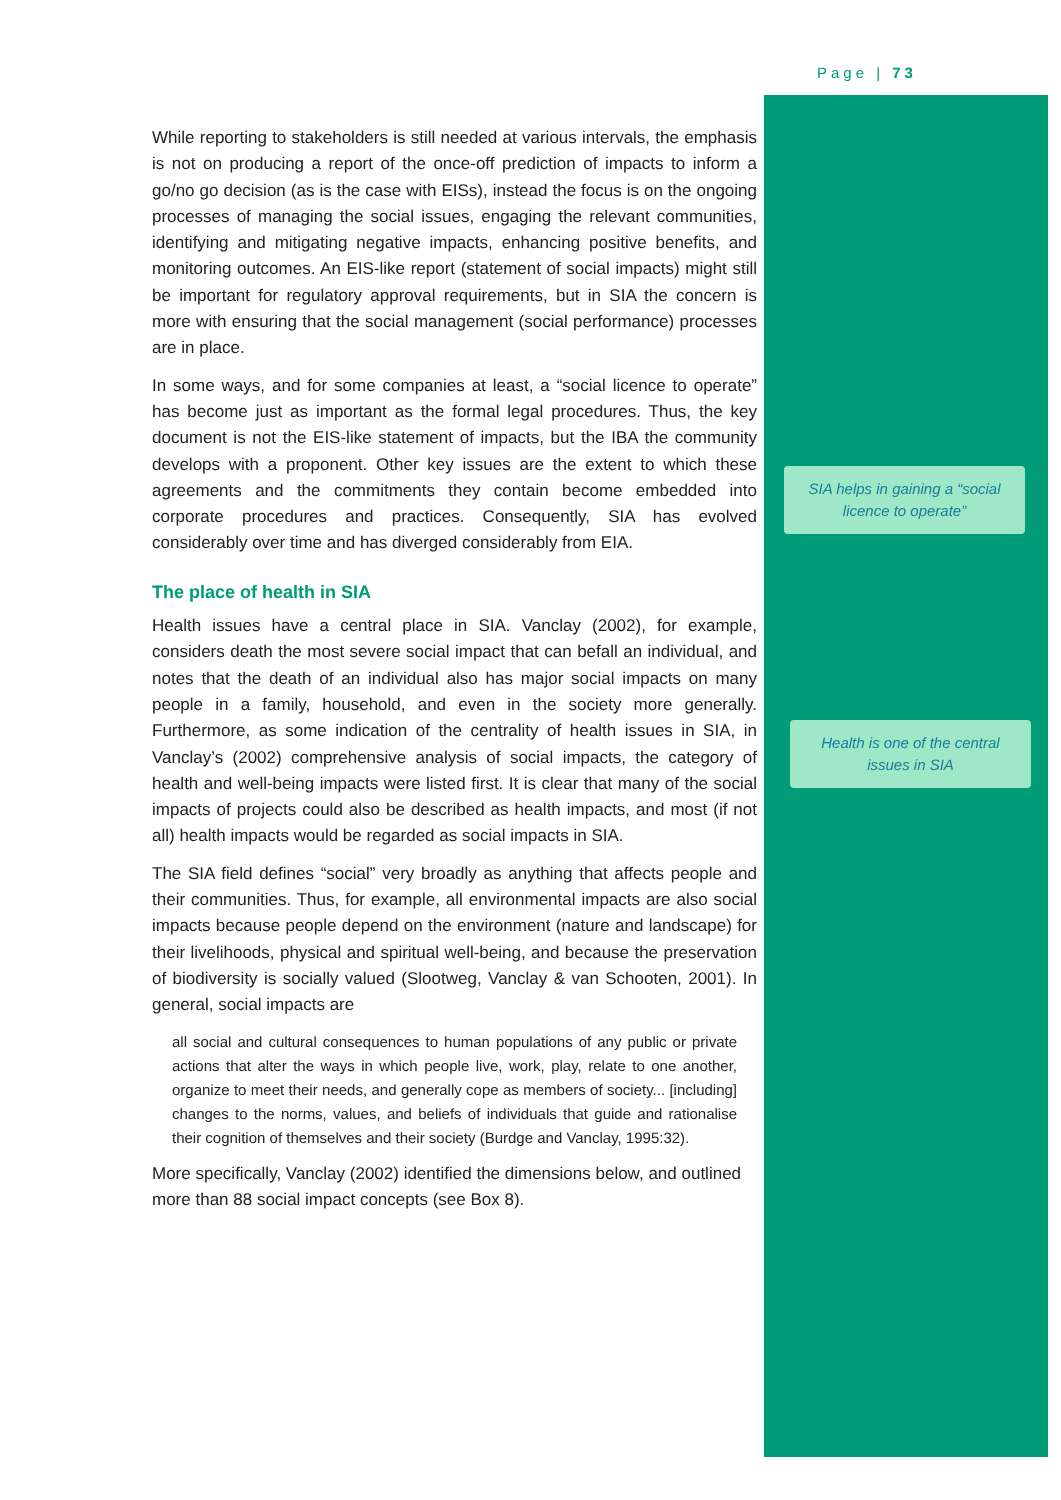Page | 73
While reporting to stakeholders is still needed at various intervals, the emphasis is not on producing a report of the once-off prediction of impacts to inform a go/no go decision (as is the case with EISs), instead the focus is on the ongoing processes of managing the social issues, engaging the relevant communities, identifying and mitigating negative impacts, enhancing positive benefits, and monitoring outcomes. An EIS-like report (statement of social impacts) might still be important for regulatory approval requirements, but in SIA the concern is more with ensuring that the social management (social performance) processes are in place.
In some ways, and for some companies at least, a “social licence to operate” has become just as important as the formal legal procedures. Thus, the key document is not the EIS-like statement of impacts, but the IBA the community develops with a proponent. Other key issues are the extent to which these agreements and the commitments they contain become embedded into corporate procedures and practices. Consequently, SIA has evolved considerably over time and has diverged considerably from EIA.
The place of health in SIA
Health issues have a central place in SIA. Vanclay (2002), for example, considers death the most severe social impact that can befall an individual, and notes that the death of an individual also has major social impacts on many people in a family, household, and even in the society more generally. Furthermore, as some indication of the centrality of health issues in SIA, in Vanclay’s (2002) comprehensive analysis of social impacts, the category of health and well-being impacts were listed first. It is clear that many of the social impacts of projects could also be described as health impacts, and most (if not all) health impacts would be regarded as social impacts in SIA.
The SIA field defines “social” very broadly as anything that affects people and their communities. Thus, for example, all environmental impacts are also social impacts because people depend on the environment (nature and landscape) for their livelihoods, physical and spiritual well-being, and because the preservation of biodiversity is socially valued (Slootweg, Vanclay & van Schooten, 2001). In general, social impacts are
all social and cultural consequences to human populations of any public or private actions that alter the ways in which people live, work, play, relate to one another, organize to meet their needs, and generally cope as members of society... [including] changes to the norms, values, and beliefs of individuals that guide and rationalise their cognition of themselves and their society (Burdge and Vanclay, 1995:32).
More specifically, Vanclay (2002) identified the dimensions below, and outlined more than 88 social impact concepts (see Box 8).
SIA helps in gaining a “social licence to operate”
Health is one of the central issues in SIA